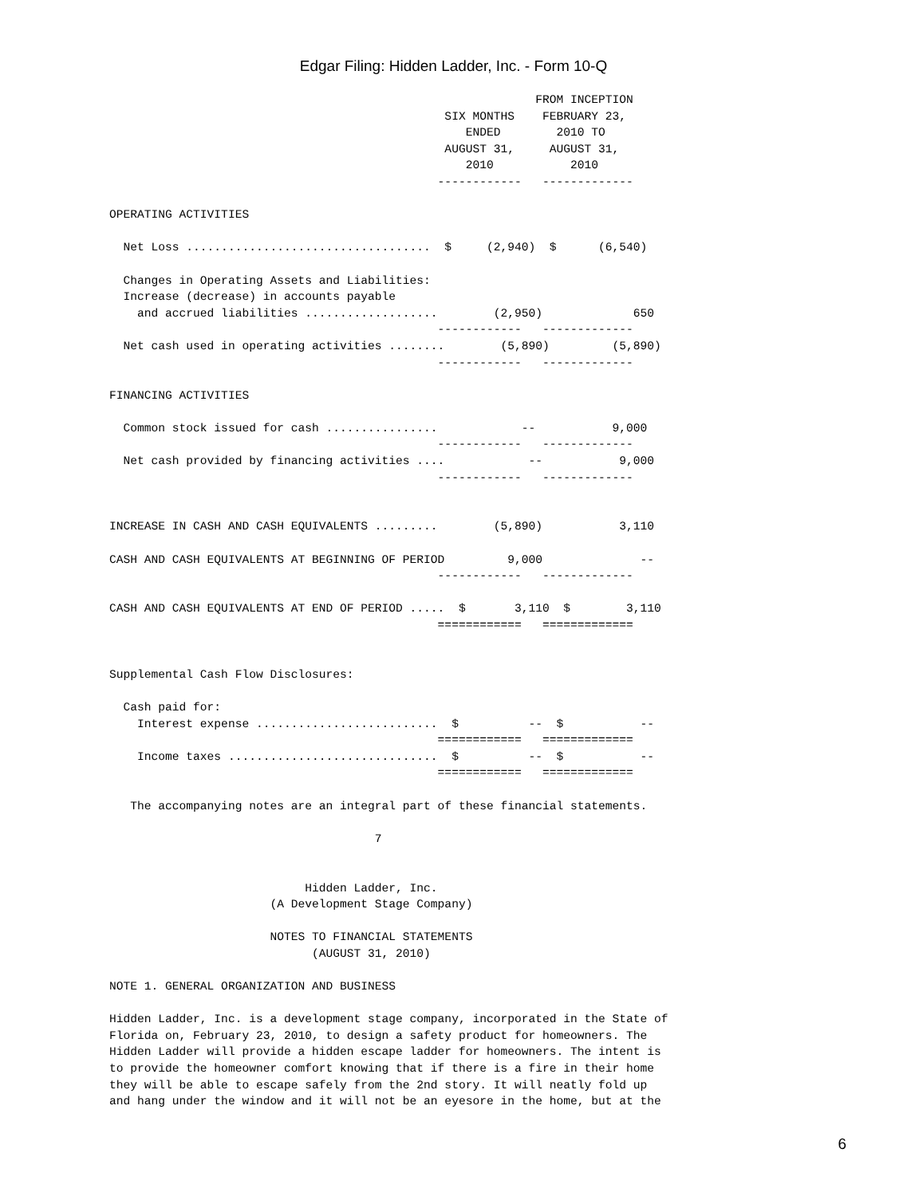Edgar Filing: Hidden Ladder, Inc. - Form 10-Q
                                                             FROM INCEPTION
                                                SIX MONTHS    FEBRUARY 23,
                                                   ENDED        2010 TO
                                                AUGUST 31,     AUGUST 31,
                                                   2010           2010
                                               ------------   -------------

OPERATING ACTIVITIES

  Net Loss ...................................  $     (2,940)  $      (6,540)

  Changes in Operating Assets and Liabilities:
  Increase (decrease) in accounts payable
    and accrued liabilities ...................        (2,950)             650
                                               ------------   -------------
  Net cash used in operating activities ........        (5,890)         (5,890)
                                               ------------   -------------

FINANCING ACTIVITIES

  Common stock issued for cash ................            --           9,000
                                               ------------   -------------
  Net cash provided by financing activities ....            --           9,000
                                               ------------   -------------


INCREASE IN CASH AND CASH EQUIVALENTS .........        (5,890)           3,110

CASH AND CASH EQUIVALENTS AT BEGINNING OF PERIOD         9,000              --
                                               ------------   -------------

CASH AND CASH EQUIVALENTS AT END OF PERIOD .....  $       3,110  $        3,110
                                               ============   =============


Supplemental Cash Flow Disclosures:

  Cash paid for:
    Interest expense ..........................  $          --  $           --
                                               ============   =============
    Income taxes ..............................  $          --  $           --
                                               ============   =============

   The accompanying notes are an integral part of these financial statements.

                                      7


                            Hidden Ladder, Inc.
                       (A Development Stage Company)

                       NOTES TO FINANCIAL STATEMENTS
                             (AUGUST 31, 2010)

NOTE 1. GENERAL ORGANIZATION AND BUSINESS

Hidden Ladder, Inc. is a development stage company, incorporated in the State of
Florida on, February 23, 2010, to design a safety product for homeowners. The
Hidden Ladder will provide a hidden escape ladder for homeowners. The intent is
to provide the homeowner comfort knowing that if there is a fire in their home
they will be able to escape safely from the 2nd story. It will neatly fold up
and hang under the window and it will not be an eyesore in the home, but at the
6